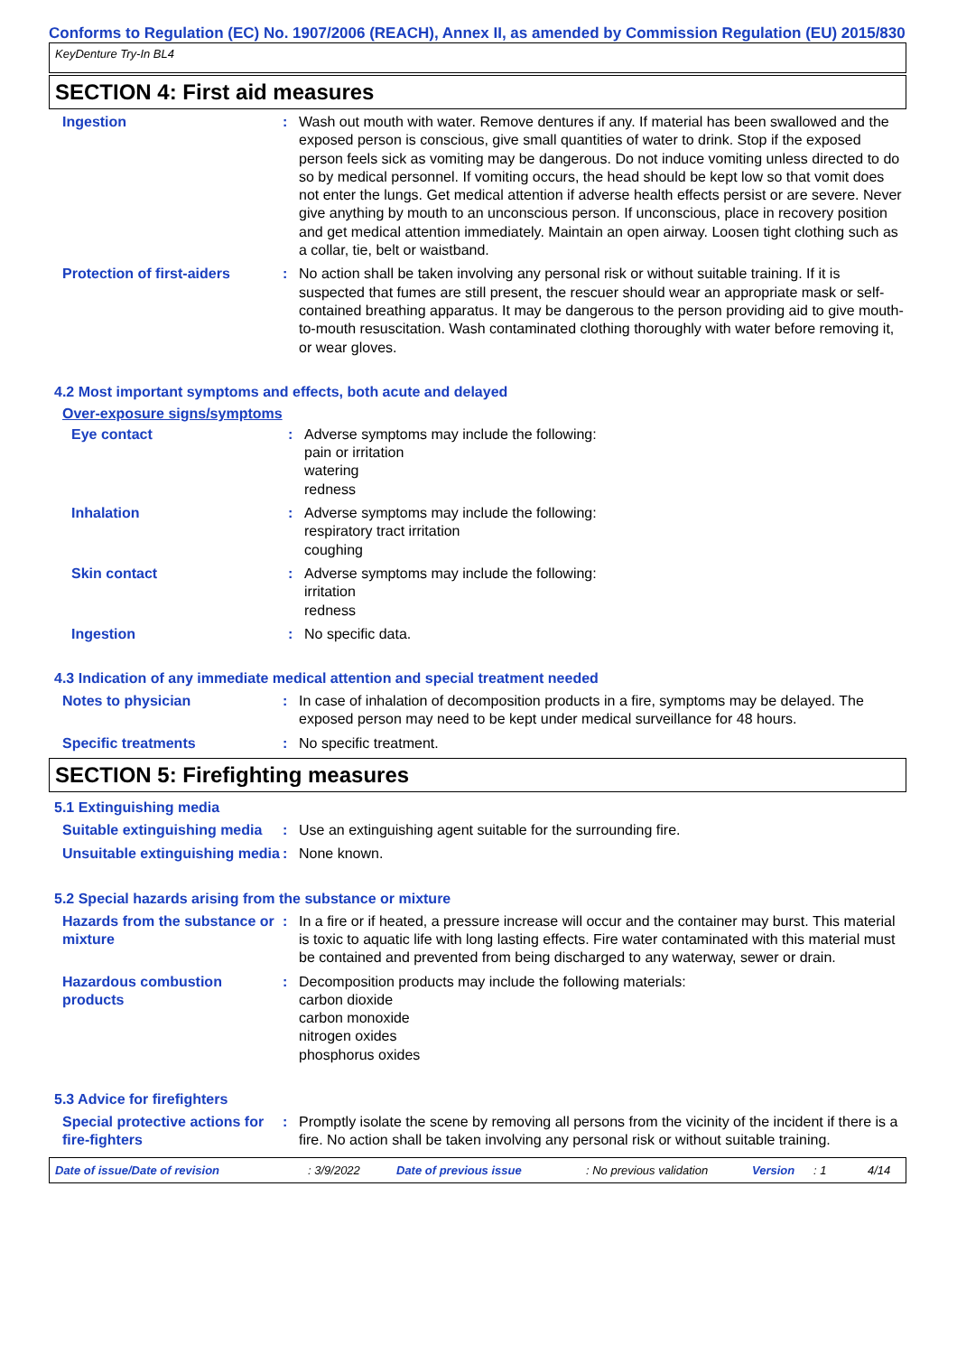Conforms to Regulation (EC) No. 1907/2006 (REACH), Annex II, as amended by Commission Regulation (EU) 2015/830
KeyDenture Try-In BL4
SECTION 4: First aid measures
Ingestion : Wash out mouth with water. Remove dentures if any. If material has been swallowed and the exposed person is conscious, give small quantities of water to drink. Stop if the exposed person feels sick as vomiting may be dangerous. Do not induce vomiting unless directed to do so by medical personnel. If vomiting occurs, the head should be kept low so that vomit does not enter the lungs. Get medical attention if adverse health effects persist or are severe. Never give anything by mouth to an unconscious person. If unconscious, place in recovery position and get medical attention immediately. Maintain an open airway. Loosen tight clothing such as a collar, tie, belt or waistband.
Protection of first-aiders
: No action shall be taken involving any personal risk or without suitable training. If it is suspected that fumes are still present, the rescuer should wear an appropriate mask or self-contained breathing apparatus. It may be dangerous to the person providing aid to give mouth-to-mouth resuscitation. Wash contaminated clothing thoroughly with water before removing it, or wear gloves.
4.2 Most important symptoms and effects, both acute and delayed
Over-exposure signs/symptoms
Eye contact : Adverse symptoms may include the following:
pain or irritation
watering
redness
Inhalation : Adverse symptoms may include the following:
respiratory tract irritation
coughing
Skin contact : Adverse symptoms may include the following:
irritation
redness
Ingestion : No specific data.
4.3 Indication of any immediate medical attention and special treatment needed
Notes to physician : In case of inhalation of decomposition products in a fire, symptoms may be delayed. The exposed person may need to be kept under medical surveillance for 48 hours.
Specific treatments : No specific treatment.
SECTION 5: Firefighting measures
5.1 Extinguishing media
Suitable extinguishing media
: Use an extinguishing agent suitable for the surrounding fire.
Unsuitable extinguishing media
: None known.
5.2 Special hazards arising from the substance or mixture
Hazards from the substance or mixture
: In a fire or if heated, a pressure increase will occur and the container may burst. This material is toxic to aquatic life with long lasting effects. Fire water contaminated with this material must be contained and prevented from being discharged to any waterway, sewer or drain.
Hazardous combustion products
: Decomposition products may include the following materials:
carbon dioxide
carbon monoxide
nitrogen oxides
phosphorus oxides
5.3 Advice for firefighters
Special protective actions for fire-fighters
: Promptly isolate the scene by removing all persons from the vicinity of the incident if there is a fire. No action shall be taken involving any personal risk or without suitable training.
Date of issue/Date of revision: 3/9/2022 Date of previous issue: No previous validation Version: 1 4/14